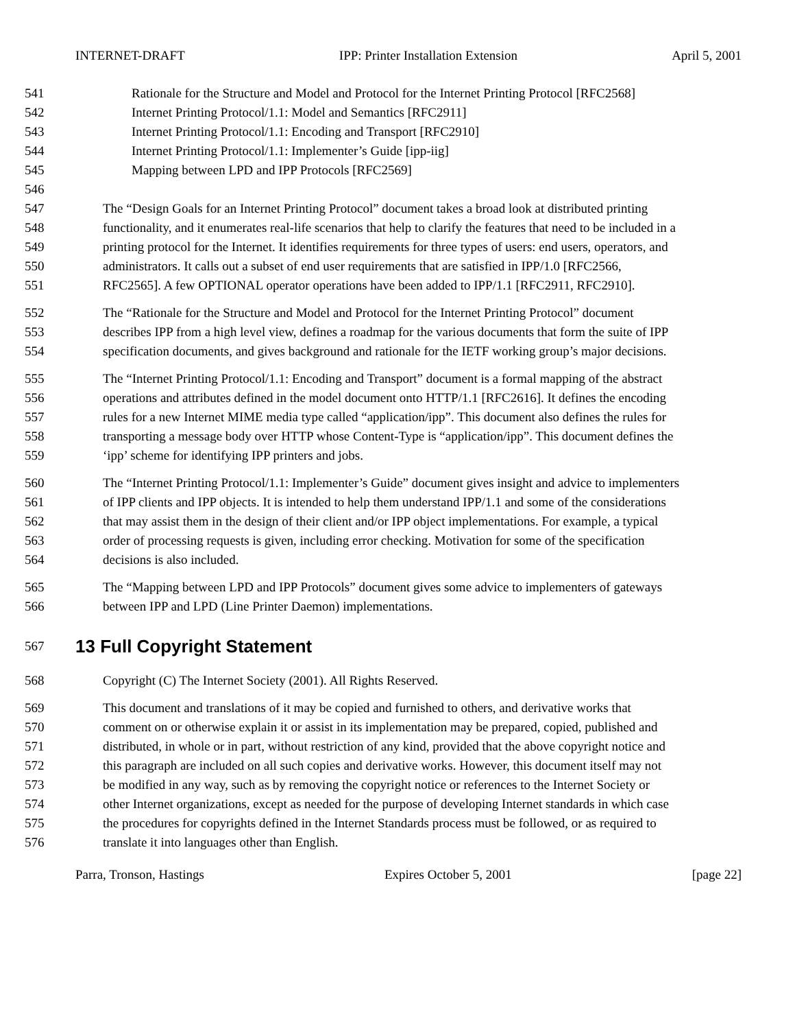INTERNET-DRAFT IPP: Printer Installation Extension April 5, 2001
541 Rationale for the Structure and Model and Protocol for the Internet Printing Protocol [RFC2568]
542 Internet Printing Protocol/1.1: Model and Semantics [RFC2911]
543 Internet Printing Protocol/1.1: Encoding and Transport [RFC2910]
544 Internet Printing Protocol/1.1: Implementer’s Guide [ipp-iig]
545 Mapping between LPD and IPP Protocols [RFC2569]
546
547 The “Design Goals for an Internet Printing Protocol” document takes a broad look at distributed printing
548 functionality, and it enumerates real-life scenarios that help to clarify the features that need to be included in a
549 printing protocol for the Internet. It identifies requirements for three types of users: end users, operators, and
550 administrators. It calls out a subset of end user requirements that are satisfied in IPP/1.0 [RFC2566,
551 RFC2565]. A few OPTIONAL operator operations have been added to IPP/1.1 [RFC2911, RFC2910].
552 The “Rationale for the Structure and Model and Protocol for the Internet Printing Protocol” document
553 describes IPP from a high level view, defines a roadmap for the various documents that form the suite of IPP
554 specification documents, and gives background and rationale for the IETF working group’s major decisions.
555 The “Internet Printing Protocol/1.1: Encoding and Transport” document is a formal mapping of the abstract
556 operations and attributes defined in the model document onto HTTP/1.1 [RFC2616]. It defines the encoding
557 rules for a new Internet MIME media type called “application/ipp”. This document also defines the rules for
558 transporting a message body over HTTP whose Content-Type is “application/ipp”. This document defines the
559 ‘ipp’ scheme for identifying IPP printers and jobs.
560 The “Internet Printing Protocol/1.1: Implementer’s Guide” document gives insight and advice to implementers
561 of IPP clients and IPP objects. It is intended to help them understand IPP/1.1 and some of the considerations
562 that may assist them in the design of their client and/or IPP object implementations. For example, a typical
563 order of processing requests is given, including error checking. Motivation for some of the specification
564 decisions is also included.
565 The “Mapping between LPD and IPP Protocols” document gives some advice to implementers of gateways
566 between IPP and LPD (Line Printer Daemon) implementations.
567
13 Full Copyright Statement
568 Copyright (C) The Internet Society (2001). All Rights Reserved.
569 This document and translations of it may be copied and furnished to others, and derivative works that
570 comment on or otherwise explain it or assist in its implementation may be prepared, copied, published and
571 distributed, in whole or in part, without restriction of any kind, provided that the above copyright notice and
572 this paragraph are included on all such copies and derivative works. However, this document itself may not
573 be modified in any way, such as by removing the copyright notice or references to the Internet Society or
574 other Internet organizations, except as needed for the purpose of developing Internet standards in which case
575 the procedures for copyrights defined in the Internet Standards process must be followed, or as required to
576 translate it into languages other than English.
Parra, Tronson, Hastings Expires October 5, 2001 [page 22]